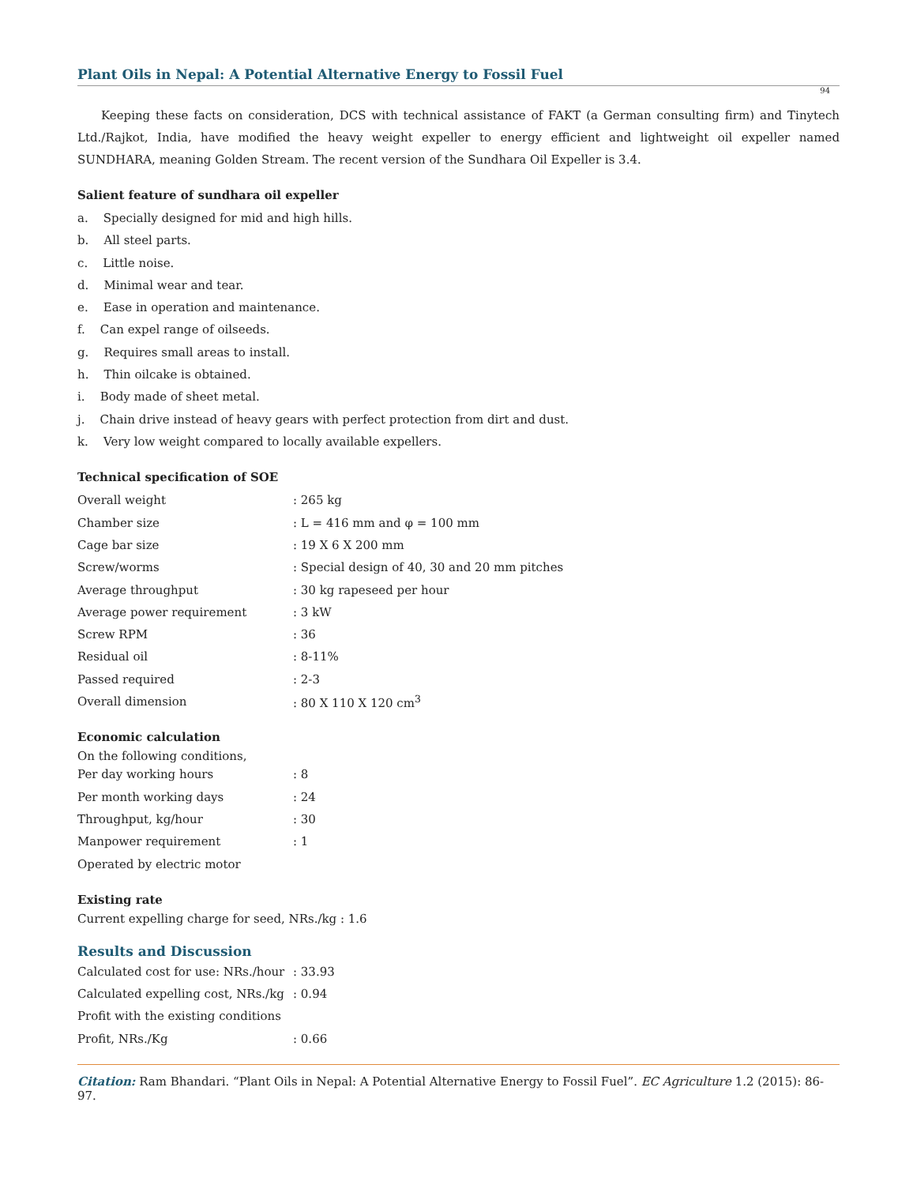Plant Oils in Nepal: A Potential Alternative Energy to Fossil Fuel
94
Keeping these facts on consideration, DCS with technical assistance of FAKT (a German consulting firm) and Tinytech Ltd./Rajkot, India, have modified the heavy weight expeller to energy efficient and lightweight oil expeller named SUNDHARA, meaning Golden Stream. The recent version of the Sundhara Oil Expeller is 3.4.
Salient feature of sundhara oil expeller
a. Specially designed for mid and high hills.
b. All steel parts.
c. Little noise.
d. Minimal wear and tear.
e. Ease in operation and maintenance.
f. Can expel range of oilseeds.
g. Requires small areas to install.
h. Thin oilcake is obtained.
i. Body made of sheet metal.
j. Chain drive instead of heavy gears with perfect protection from dirt and dust.
k. Very low weight compared to locally available expellers.
Technical specification of SOE
| Overall weight | : 265 kg |
| Chamber size | : L = 416 mm and φ = 100 mm |
| Cage bar size | : 19 X 6 X 200 mm |
| Screw/worms | : Special design of 40, 30 and 20 mm pitches |
| Average throughput | : 30 kg rapeseed per hour |
| Average power requirement | : 3 kW |
| Screw RPM | : 36 |
| Residual oil | : 8-11% |
| Passed required | : 2-3 |
| Overall dimension | : 80 X 110 X 120 cm<sup>3</sup> |
Economic calculation
On the following conditions,
| Per day working hours | : 8 |
| Per month working days | : 24 |
| Throughput, kg/hour | : 30 |
| Manpower requirement | : 1 |
| Operated by electric motor | |
Existing rate
Current expelling charge for seed, NRs./kg : 1.6
Results and Discussion
| Calculated cost for use: NRs./hour | : 33.93 |
| Calculated expelling cost, NRs./kg | : 0.94 |
| Profit with the existing conditions | |
| Profit, NRs./Kg | : 0.66 |
Citation: Ram Bhandari. “Plant Oils in Nepal: A Potential Alternative Energy to Fossil Fuel”. EC Agriculture 1.2 (2015): 86-97.